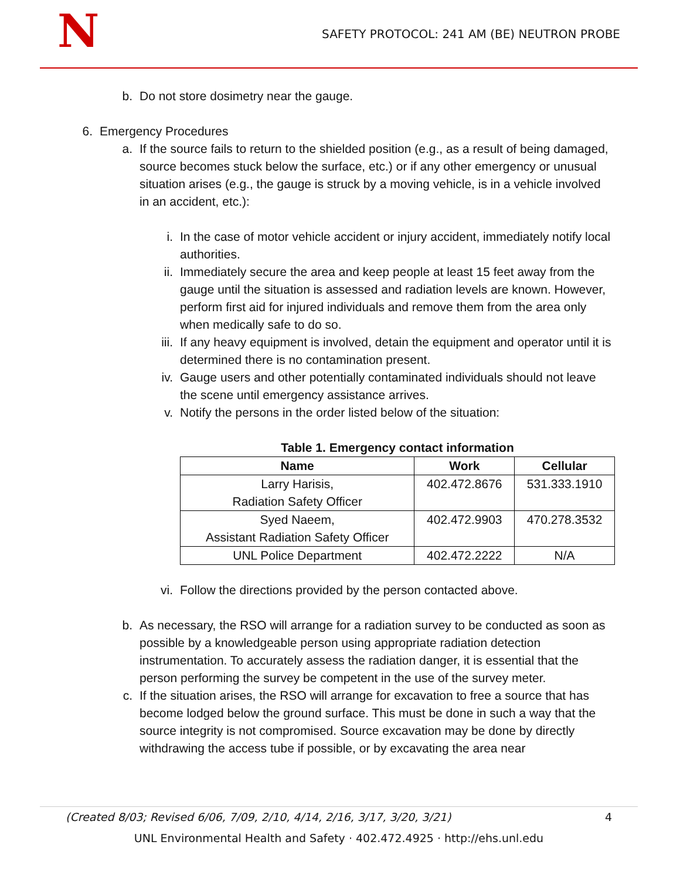N
SAFETY PROTOCOL: 241 AM (BE) NEUTRON PROBE
b. Do not store dosimetry near the gauge.
6. Emergency Procedures
a. If the source fails to return to the shielded position (e.g., as a result of being damaged, source becomes stuck below the surface, etc.) or if any other emergency or unusual situation arises (e.g., the gauge is struck by a moving vehicle, is in a vehicle involved in an accident, etc.):
i. In the case of motor vehicle accident or injury accident, immediately notify local authorities.
ii. Immediately secure the area and keep people at least 15 feet away from the gauge until the situation is assessed and radiation levels are known. However, perform first aid for injured individuals and remove them from the area only when medically safe to do so.
iii. If any heavy equipment is involved, detain the equipment and operator until it is determined there is no contamination present.
iv. Gauge users and other potentially contaminated individuals should not leave the scene until emergency assistance arrives.
v. Notify the persons in the order listed below of the situation:
Table 1. Emergency contact information
| Name | Work | Cellular |
| --- | --- | --- |
| Larry Harisis, Radiation Safety Officer | 402.472.8676 | 531.333.1910 |
| Syed Naeem, Assistant Radiation Safety Officer | 402.472.9903 | 470.278.3532 |
| UNL Police Department | 402.472.2222 | N/A |
vi. Follow the directions provided by the person contacted above.
b. As necessary, the RSO will arrange for a radiation survey to be conducted as soon as possible by a knowledgeable person using appropriate radiation detection instrumentation. To accurately assess the radiation danger, it is essential that the person performing the survey be competent in the use of the survey meter.
c. If the situation arises, the RSO will arrange for excavation to free a source that has become lodged below the ground surface. This must be done in such a way that the source integrity is not compromised. Source excavation may be done by directly withdrawing the access tube if possible, or by excavating the area near
(Created 8/03; Revised 6/06, 7/09, 2/10, 4/14, 2/16, 3/17, 3/20, 3/21) 4
UNL Environmental Health and Safety · 402.472.4925 · http://ehs.unl.edu